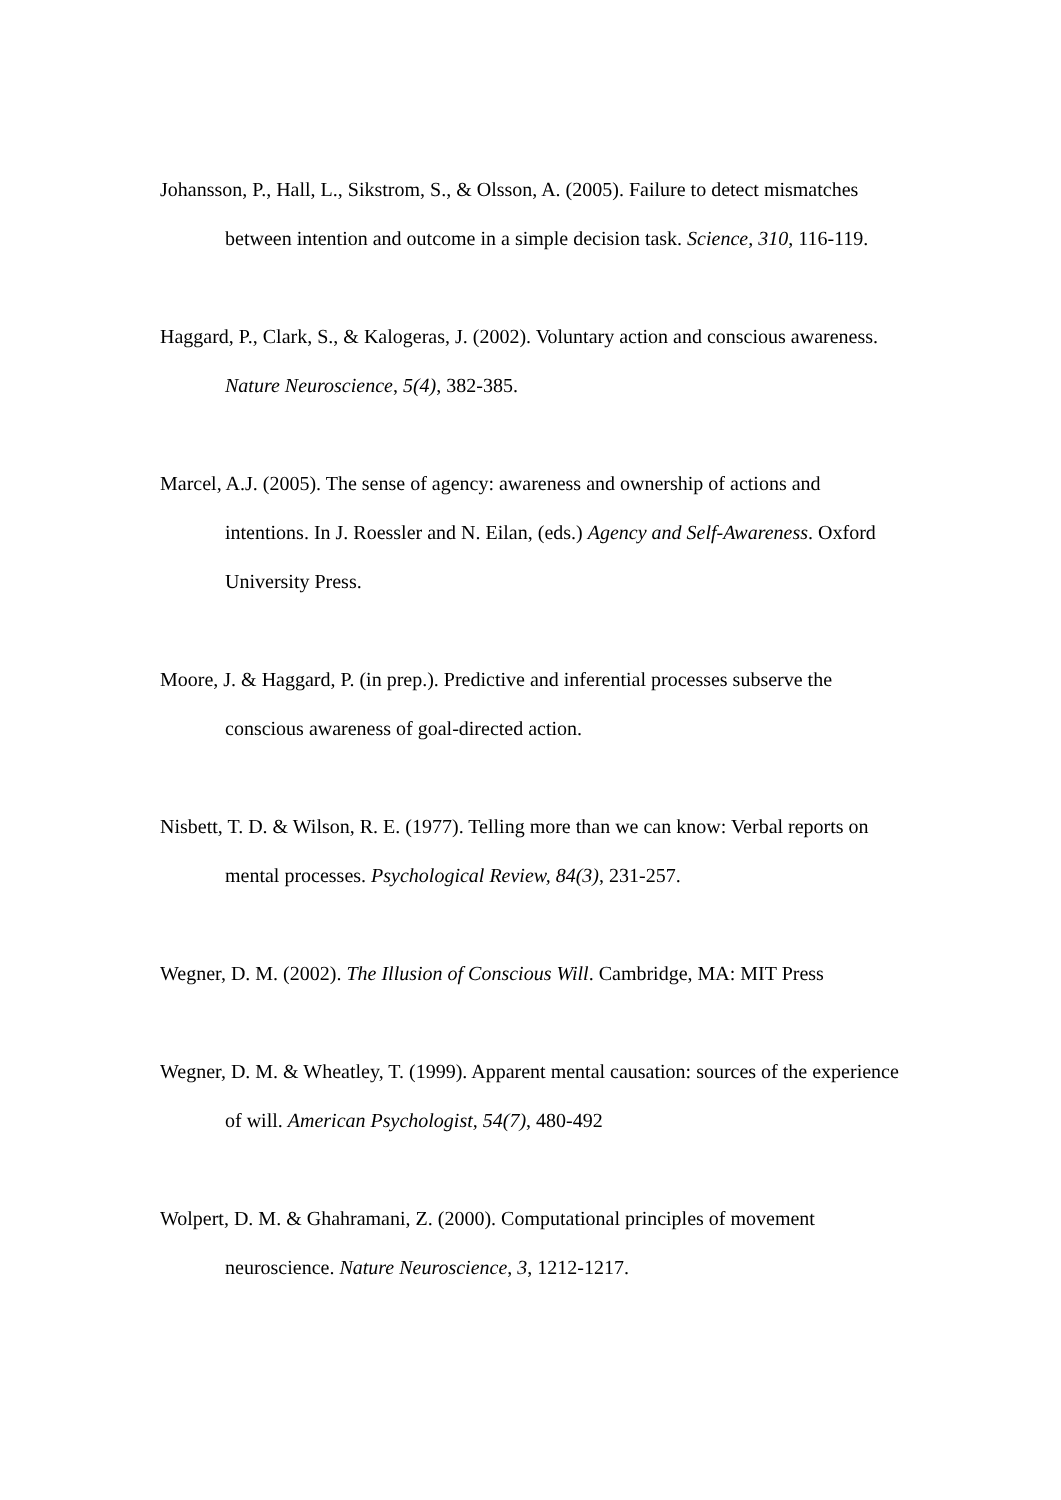Johansson, P., Hall, L., Sikstrom, S., & Olsson, A. (2005). Failure to detect mismatches between intention and outcome in a simple decision task. Science, 310, 116-119.
Haggard, P., Clark, S., & Kalogeras, J. (2002). Voluntary action and conscious awareness. Nature Neuroscience, 5(4), 382-385.
Marcel, A.J. (2005). The sense of agency: awareness and ownership of actions and intentions. In J. Roessler and N. Eilan, (eds.) Agency and Self-Awareness. Oxford University Press.
Moore, J. & Haggard, P. (in prep.). Predictive and inferential processes subserve the conscious awareness of goal-directed action.
Nisbett, T. D. & Wilson, R. E. (1977). Telling more than we can know: Verbal reports on mental processes. Psychological Review, 84(3), 231-257.
Wegner, D. M. (2002). The Illusion of Conscious Will. Cambridge, MA: MIT Press
Wegner, D. M. & Wheatley, T. (1999). Apparent mental causation: sources of the experience of will. American Psychologist, 54(7), 480-492
Wolpert, D. M. & Ghahramani, Z. (2000). Computational principles of movement neuroscience. Nature Neuroscience, 3, 1212-1217.